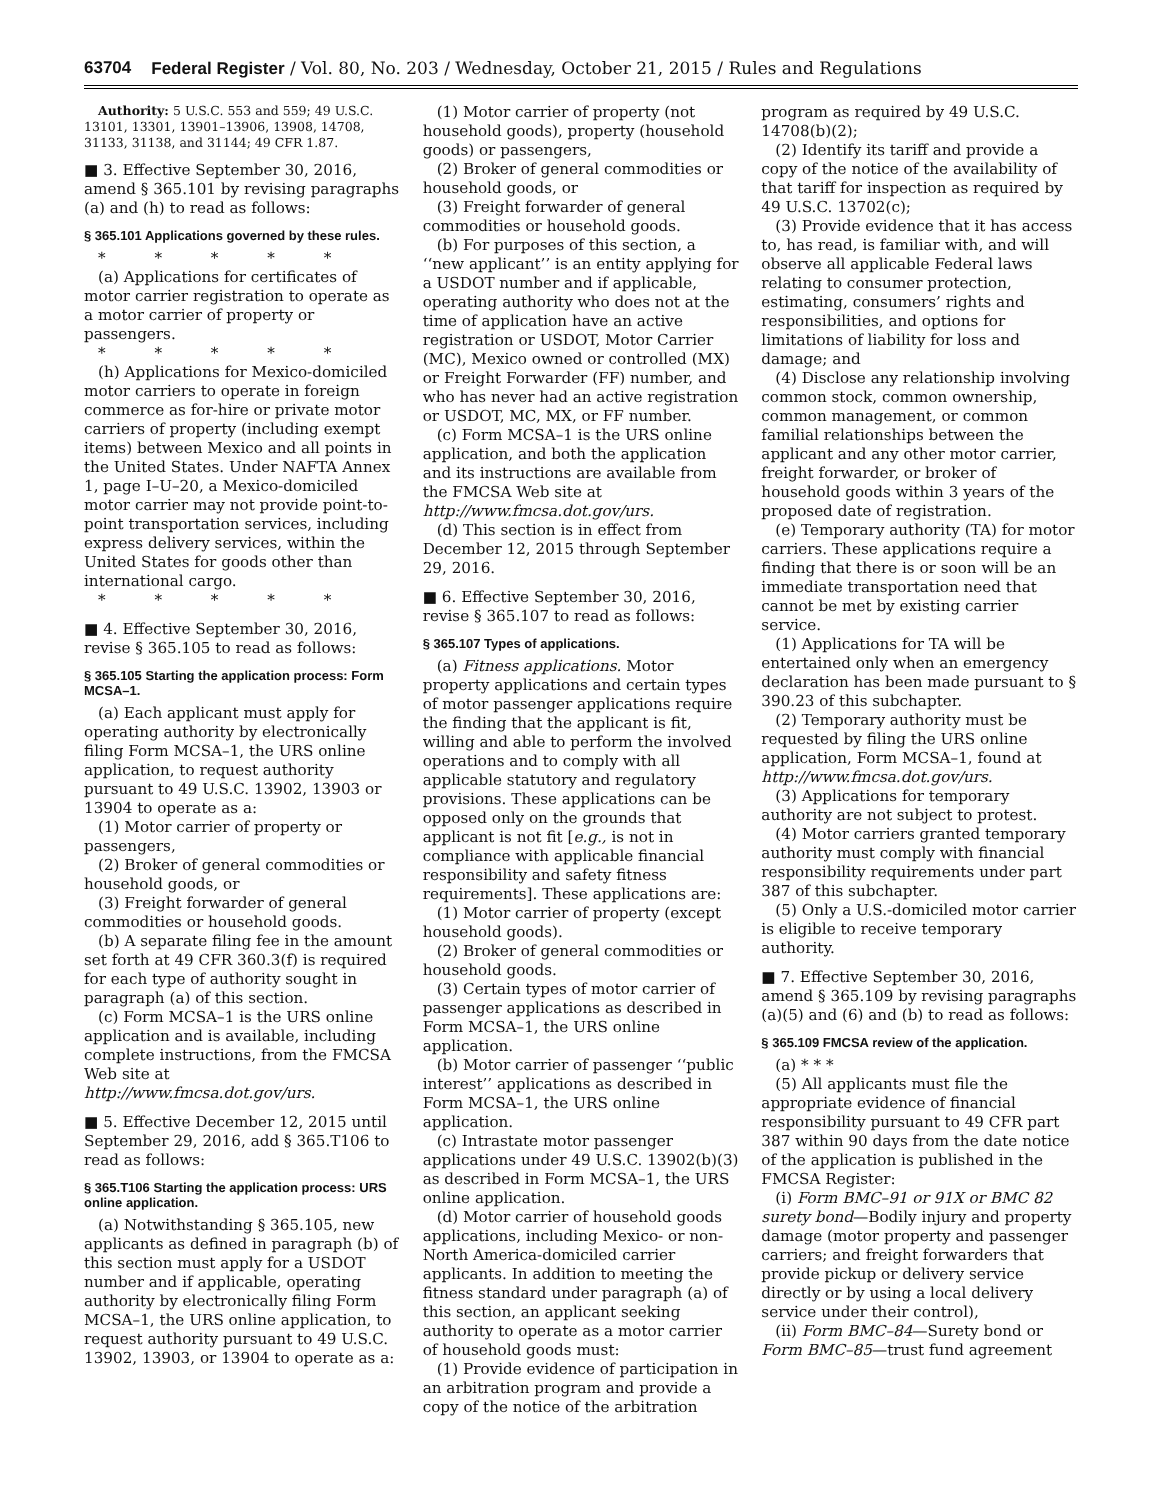63704 Federal Register / Vol. 80, No. 203 / Wednesday, October 21, 2015 / Rules and Regulations
Authority: 5 U.S.C. 553 and 559; 49 U.S.C. 13101, 13301, 13901–13906, 13908, 14708, 31133, 31138, and 31144; 49 CFR 1.87.
■ 3. Effective September 30, 2016, amend § 365.101 by revising paragraphs (a) and (h) to read as follows:
§ 365.101 Applications governed by these rules.
* * * * *
(a) Applications for certificates of motor carrier registration to operate as a motor carrier of property or passengers.
* * * * *
(h) Applications for Mexico-domiciled motor carriers to operate in foreign commerce as for-hire or private motor carriers of property (including exempt items) between Mexico and all points in the United States. Under NAFTA Annex 1, page I–U–20, a Mexico-domiciled motor carrier may not provide point-to-point transportation services, including express delivery services, within the United States for goods other than international cargo.
* * * * *
■ 4. Effective September 30, 2016, revise § 365.105 to read as follows:
§ 365.105 Starting the application process: Form MCSA–1.
(a) Each applicant must apply for operating authority by electronically filing Form MCSA–1, the URS online application, to request authority pursuant to 49 U.S.C. 13902, 13903 or 13904 to operate as a:
(1) Motor carrier of property or passengers,
(2) Broker of general commodities or household goods, or
(3) Freight forwarder of general commodities or household goods.
(b) A separate filing fee in the amount set forth at 49 CFR 360.3(f) is required for each type of authority sought in paragraph (a) of this section.
(c) Form MCSA–1 is the URS online application and is available, including complete instructions, from the FMCSA Web site at http://www.fmcsa.dot.gov/urs.
■ 5. Effective December 12, 2015 until September 29, 2016, add § 365.T106 to read as follows:
§ 365.T106 Starting the application process: URS online application.
(a) Notwithstanding § 365.105, new applicants as defined in paragraph (b) of this section must apply for a USDOT number and if applicable, operating authority by electronically filing Form MCSA–1, the URS online application, to request authority pursuant to 49 U.S.C. 13902, 13903, or 13904 to operate as a:
(1) Motor carrier of property (not household goods), property (household goods) or passengers,
(2) Broker of general commodities or household goods, or
(3) Freight forwarder of general commodities or household goods.
(b) For purposes of this section, a ‘‘new applicant’’ is an entity applying for a USDOT number and if applicable, operating authority who does not at the time of application have an active registration or USDOT, Motor Carrier (MC), Mexico owned or controlled (MX) or Freight Forwarder (FF) number, and who has never had an active registration or USDOT, MC, MX, or FF number.
(c) Form MCSA–1 is the URS online application, and both the application and its instructions are available from the FMCSA Web site at http://www.fmcsa.dot.gov/urs.
(d) This section is in effect from December 12, 2015 through September 29, 2016.
■ 6. Effective September 30, 2016, revise § 365.107 to read as follows:
§ 365.107 Types of applications.
(a) Fitness applications. Motor property applications and certain types of motor passenger applications require the finding that the applicant is fit, willing and able to perform the involved operations and to comply with all applicable statutory and regulatory provisions. These applications can be opposed only on the grounds that applicant is not fit [e.g., is not in compliance with applicable financial responsibility and safety fitness requirements]. These applications are:
(1) Motor carrier of property (except household goods).
(2) Broker of general commodities or household goods.
(3) Certain types of motor carrier of passenger applications as described in Form MCSA–1, the URS online application.
(b) Motor carrier of passenger ‘‘public interest’’ applications as described in Form MCSA–1, the URS online application.
(c) Intrastate motor passenger applications under 49 U.S.C. 13902(b)(3) as described in Form MCSA–1, the URS online application.
(d) Motor carrier of household goods applications, including Mexico- or non-North America-domiciled carrier applicants. In addition to meeting the fitness standard under paragraph (a) of this section, an applicant seeking authority to operate as a motor carrier of household goods must:
(1) Provide evidence of participation in an arbitration program and provide a copy of the notice of the arbitration
program as required by 49 U.S.C. 14708(b)(2);
(2) Identify its tariff and provide a copy of the notice of the availability of that tariff for inspection as required by 49 U.S.C. 13702(c);
(3) Provide evidence that it has access to, has read, is familiar with, and will observe all applicable Federal laws relating to consumer protection, estimating, consumers’ rights and responsibilities, and options for limitations of liability for loss and damage; and
(4) Disclose any relationship involving common stock, common ownership, common management, or common familial relationships between the applicant and any other motor carrier, freight forwarder, or broker of household goods within 3 years of the proposed date of registration.
(e) Temporary authority (TA) for motor carriers. These applications require a finding that there is or soon will be an immediate transportation need that cannot be met by existing carrier service.
(1) Applications for TA will be entertained only when an emergency declaration has been made pursuant to § 390.23 of this subchapter.
(2) Temporary authority must be requested by filing the URS online application, Form MCSA–1, found at http://www.fmcsa.dot.gov/urs.
(3) Applications for temporary authority are not subject to protest.
(4) Motor carriers granted temporary authority must comply with financial responsibility requirements under part 387 of this subchapter.
(5) Only a U.S.-domiciled motor carrier is eligible to receive temporary authority.
■ 7. Effective September 30, 2016, amend § 365.109 by revising paragraphs (a)(5) and (6) and (b) to read as follows:
§ 365.109 FMCSA review of the application.
(a) * * *
(5) All applicants must file the appropriate evidence of financial responsibility pursuant to 49 CFR part 387 within 90 days from the date notice of the application is published in the FMCSA Register:
(i) Form BMC–91 or 91X or BMC 82 surety bond—Bodily injury and property damage (motor property and passenger carriers; and freight forwarders that provide pickup or delivery service directly or by using a local delivery service under their control),
(ii) Form BMC–84—Surety bond or Form BMC–85—trust fund agreement